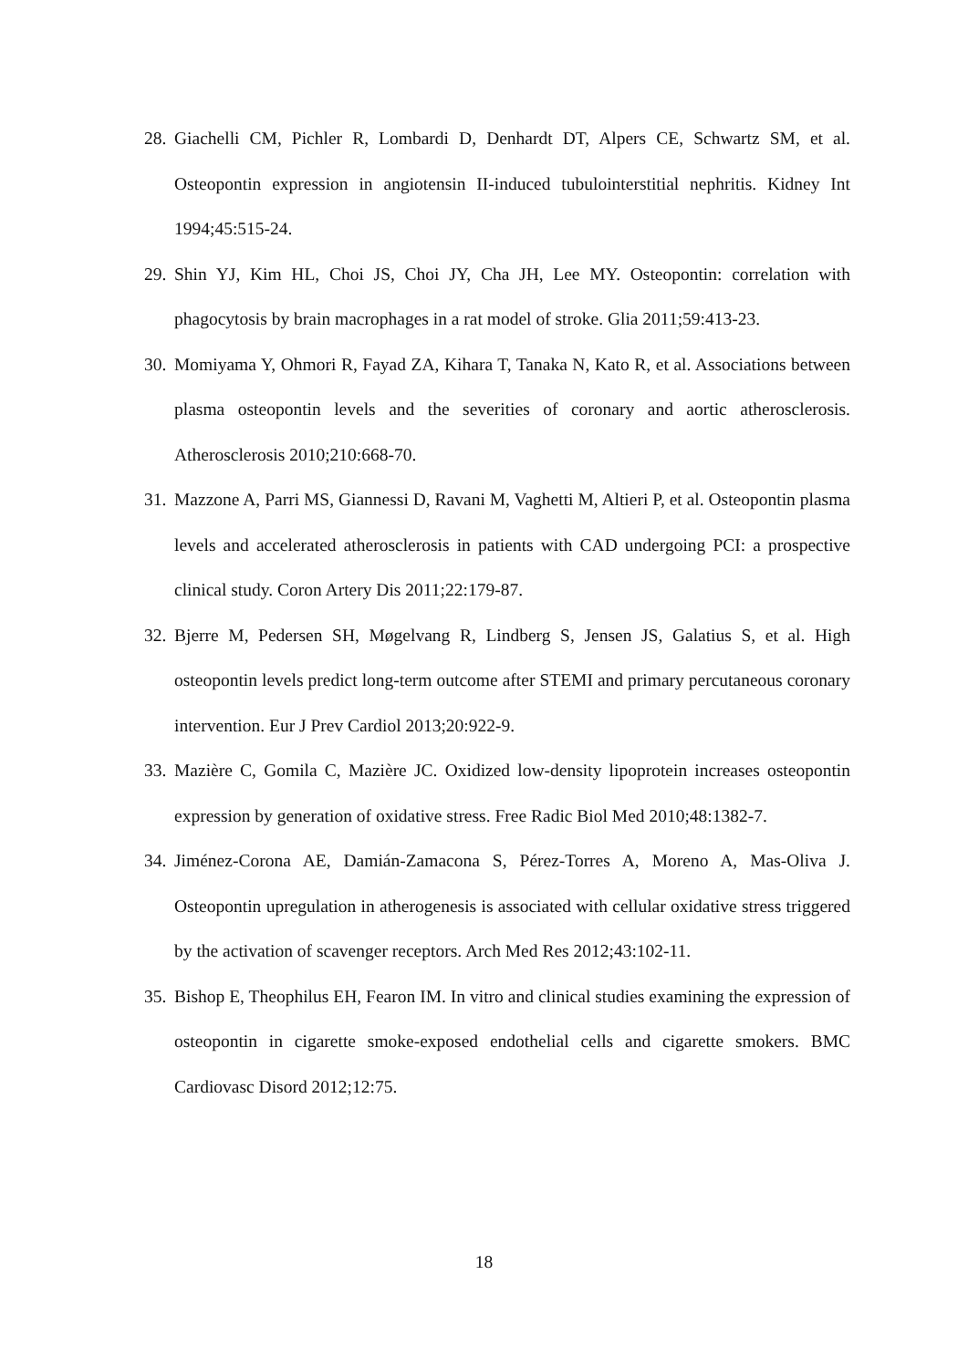28. Giachelli CM, Pichler R, Lombardi D, Denhardt DT, Alpers CE, Schwartz SM, et al. Osteopontin expression in angiotensin II-induced tubulointerstitial nephritis. Kidney Int 1994;45:515-24.
29. Shin YJ, Kim HL, Choi JS, Choi JY, Cha JH, Lee MY. Osteopontin: correlation with phagocytosis by brain macrophages in a rat model of stroke. Glia 2011;59:413-23.
30. Momiyama Y, Ohmori R, Fayad ZA, Kihara T, Tanaka N, Kato R, et al. Associations between plasma osteopontin levels and the severities of coronary and aortic atherosclerosis. Atherosclerosis 2010;210:668-70.
31. Mazzone A, Parri MS, Giannessi D, Ravani M, Vaghetti M, Altieri P, et al. Osteopontin plasma levels and accelerated atherosclerosis in patients with CAD undergoing PCI: a prospective clinical study. Coron Artery Dis 2011;22:179-87.
32. Bjerre M, Pedersen SH, Møgelvang R, Lindberg S, Jensen JS, Galatius S, et al. High osteopontin levels predict long-term outcome after STEMI and primary percutaneous coronary intervention. Eur J Prev Cardiol 2013;20:922-9.
33. Mazière C, Gomila C, Mazière JC. Oxidized low-density lipoprotein increases osteopontin expression by generation of oxidative stress. Free Radic Biol Med 2010;48:1382-7.
34. Jiménez-Corona AE, Damián-Zamacona S, Pérez-Torres A, Moreno A, Mas-Oliva J. Osteopontin upregulation in atherogenesis is associated with cellular oxidative stress triggered by the activation of scavenger receptors. Arch Med Res 2012;43:102-11.
35. Bishop E, Theophilus EH, Fearon IM. In vitro and clinical studies examining the expression of osteopontin in cigarette smoke-exposed endothelial cells and cigarette smokers. BMC Cardiovasc Disord 2012;12:75.
18